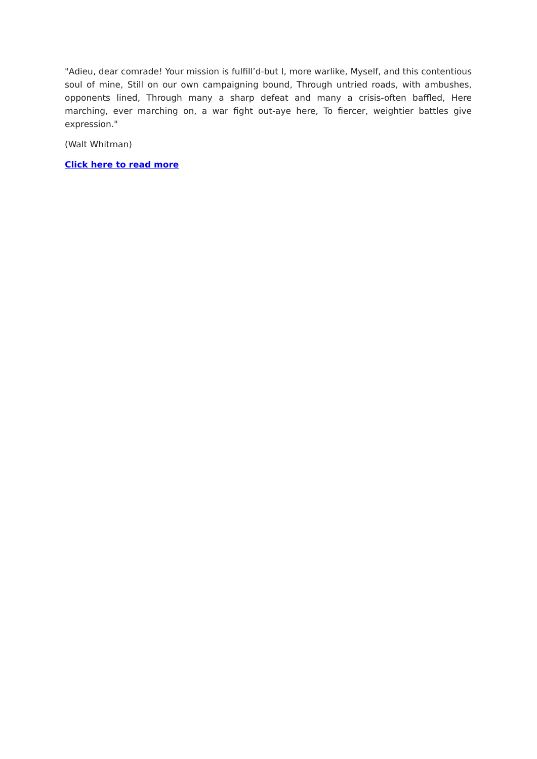"Adieu, dear comrade! Your mission is fulfill’d-but I, more warlike, Myself, and this contentious soul of mine, Still on our own campaigning bound, Through untried roads, with ambushes, opponents lined, Through many a sharp defeat and many a crisis-often baffled, Here marching, ever marching on, a war fight out-aye here, To fiercer, weightier battles give expression."
(Walt Whitman)
Click here to read more